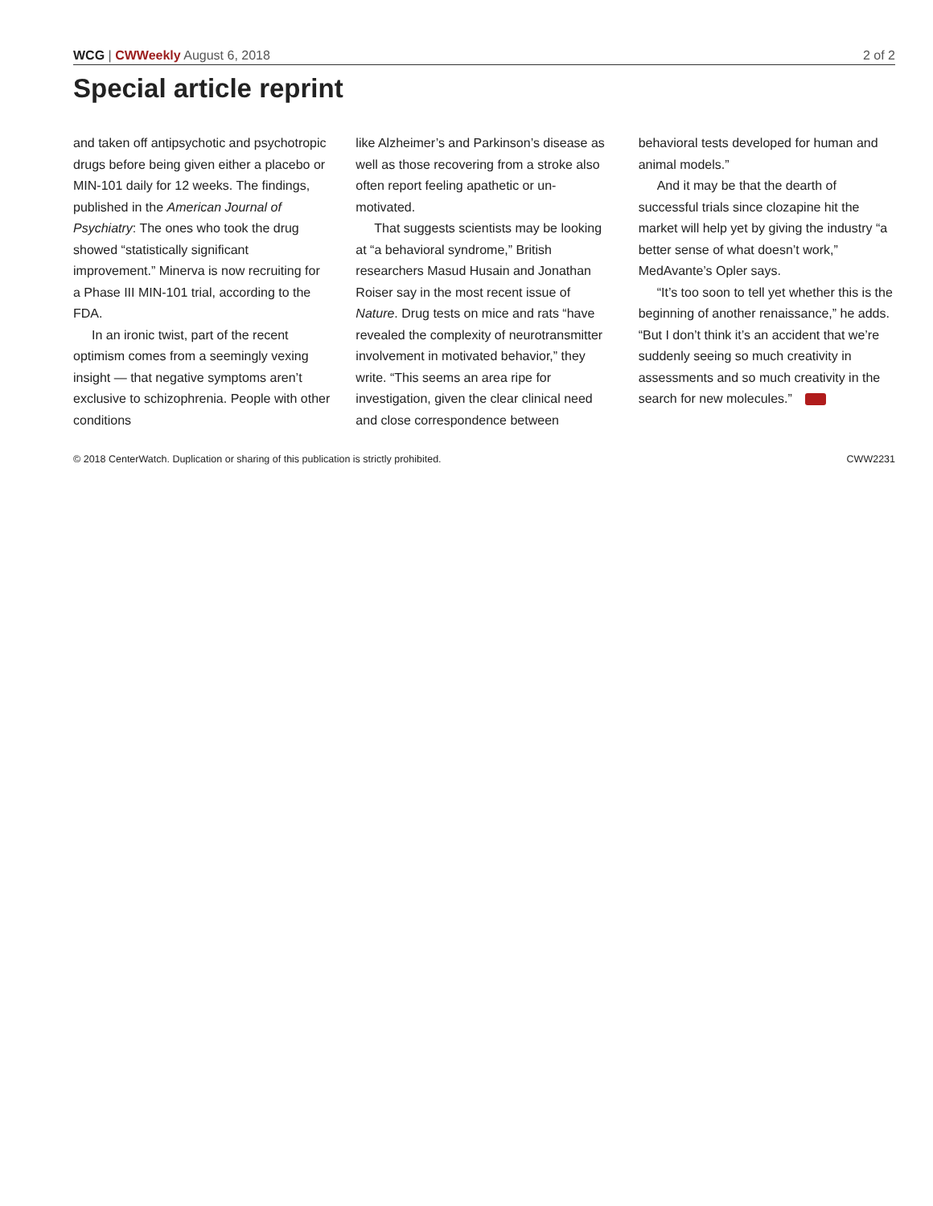WCG | CWWeekly August 6, 2018 2 of 2
Special article reprint
and taken off antipsychotic and psychotropic drugs before being given either a placebo or MIN-101 daily for 12 weeks. The findings, published in the American Journal of Psychiatry: The ones who took the drug showed “statistically significant improvement.” Minerva is now recruiting for a Phase III MIN-101 trial, according to the FDA.
In an ironic twist, part of the recent optimism comes from a seemingly vexing insight — that negative symptoms aren’t exclusive to schizophrenia. People with other conditions
like Alzheimer’s and Parkinson’s disease as well as those recovering from a stroke also often report feeling apathetic or un-motivated.
That suggests scientists may be looking at “a behavioral syndrome,” British researchers Masud Husain and Jonathan Roiser say in the most recent issue of Nature. Drug tests on mice and rats “have revealed the complexity of neurotransmitter involvement in motivated behavior,” they write. “This seems an area ripe for investigation, given the clear clinical need and close correspondence between
behavioral tests developed for human and animal models.”
And it may be that the dearth of successful trials since clozapine hit the market will help yet by giving the industry “a better sense of what doesn’t work,” MedAvante’s Opler says.
“It’s too soon to tell yet whether this is the beginning of another renaissance,” he adds. “But I don’t think it’s an accident that we’re suddenly seeing so much creativity in assessments and so much creativity in the search for new molecules.”
© 2018 CenterWatch. Duplication or sharing of this publication is strictly prohibited. CWW2231